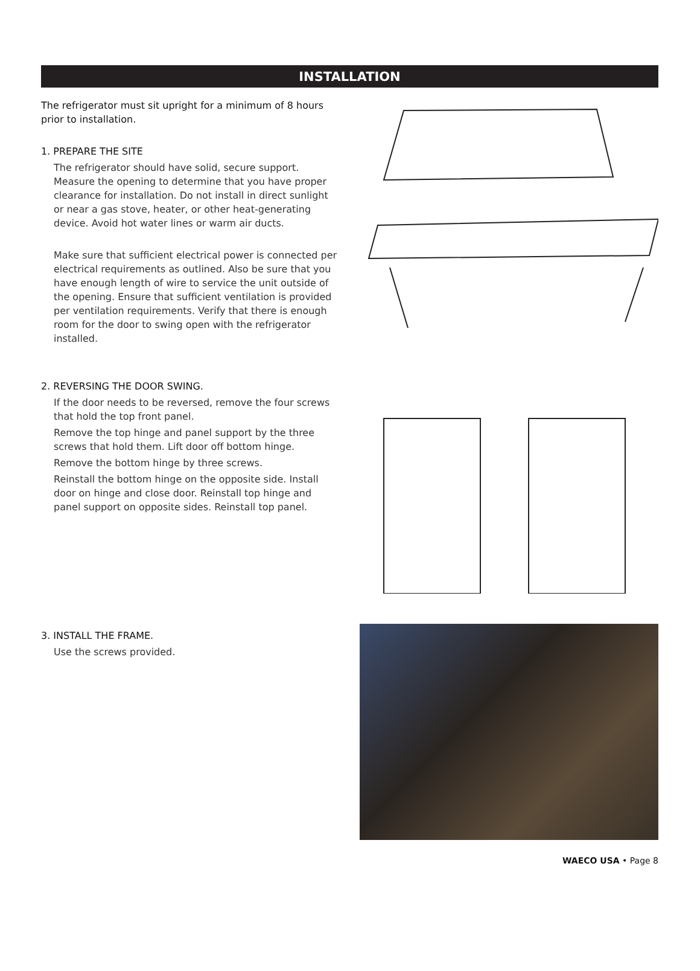INSTALLATION
The refrigerator must sit upright for a minimum of 8 hours prior to installation.
1. PREPARE THE SITE
The refrigerator should have solid, secure support. Measure the opening to determine that you have proper clearance for installation. Do not install in direct sunlight or near a gas stove, heater, or other heat-generating device. Avoid hot water lines or warm air ducts.
Make sure that sufficient electrical power is connected per electrical requirements as outlined. Also be sure that you have enough length of wire to service the unit outside of the opening. Ensure that sufficient ventilation is provided per ventilation requirements. Verify that there is enough room for the door to swing open with the refrigerator installed.
2. REVERSING THE DOOR SWING.
If the door needs to be reversed, remove the four screws that hold the top front panel.
Remove the top hinge and panel support by the three screws that hold them. Lift door off bottom hinge.
Remove the bottom hinge by three screws.
Reinstall the bottom hinge on the opposite side. Install door on hinge and close door. Reinstall top hinge and panel support on opposite sides. Reinstall top panel.
3. INSTALL THE FRAME.
Use the screws provided.
WAECO USA • Page 8